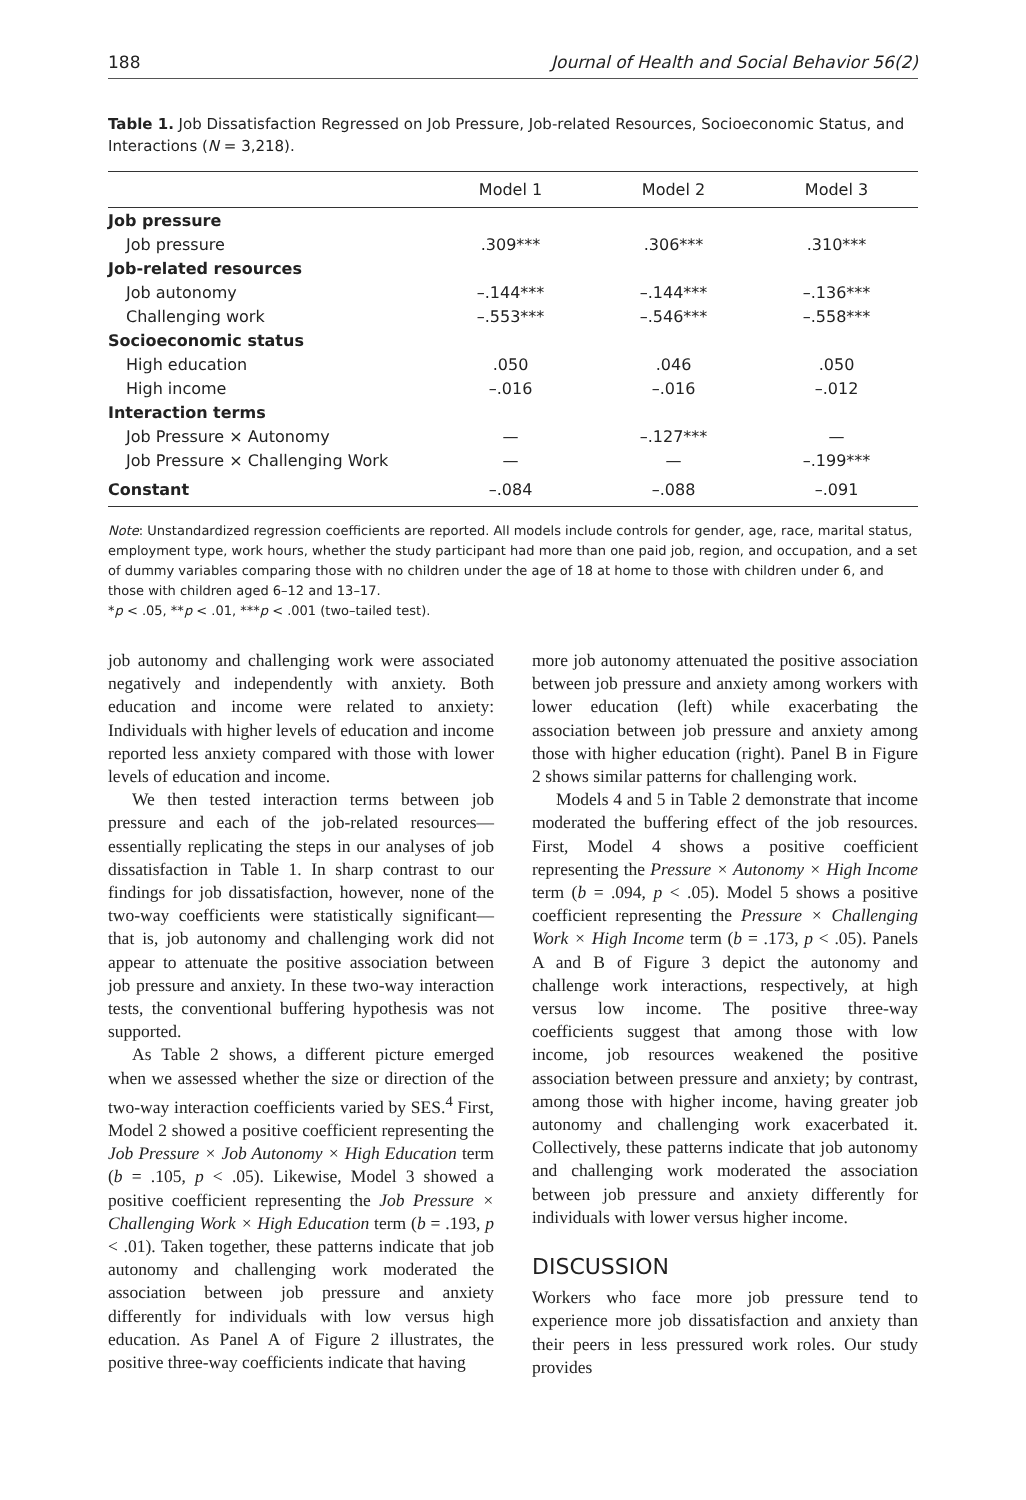188 Journal of Health and Social Behavior 56(2)
Table 1. Job Dissatisfaction Regressed on Job Pressure, Job-related Resources, Socioeconomic Status, and Interactions (N = 3,218).
| | Model 1 | Model 2 | Model 3 |
| --- | --- | --- | --- |
| Job pressure | | | |
| Job pressure | .309*** | .306*** | .310*** |
| Job-related resources | | | |
| Job autonomy | –.144*** | –.144*** | –.136*** |
| Challenging work | –.553*** | –.546*** | –.558*** |
| Socioeconomic status | | | |
| High education | .050 | .046 | .050 |
| High income | –.016 | –.016 | –.012 |
| Interaction terms | | | |
| Job Pressure × Autonomy | — | –.127*** | — |
| Job Pressure × Challenging Work | — | — | –.199*** |
| Constant | –.084 | –.088 | –.091 |
Note: Unstandardized regression coefficients are reported. All models include controls for gender, age, race, marital status, employment type, work hours, whether the study participant had more than one paid job, region, and occupation, and a set of dummy variables comparing those with no children under the age of 18 at home to those with children under 6, and those with children aged 6–12 and 13–17.
*p < .05, **p < .01, ***p < .001 (two–tailed test).
job autonomy and challenging work were associated negatively and independently with anxiety. Both education and income were related to anxiety: Individuals with higher levels of education and income reported less anxiety compared with those with lower levels of education and income.
We then tested interaction terms between job pressure and each of the job-related resources—essentially replicating the steps in our analyses of job dissatisfaction in Table 1. In sharp contrast to our findings for job dissatisfaction, however, none of the two-way coefficients were statistically significant—that is, job autonomy and challenging work did not appear to attenuate the positive association between job pressure and anxiety. In these two-way interaction tests, the conventional buffering hypothesis was not supported.
As Table 2 shows, a different picture emerged when we assessed whether the size or direction of the two-way interaction coefficients varied by SES.<sup>4</sup> First, Model 2 showed a positive coefficient representing the Job Pressure × Job Autonomy × High Education term (b = .105, p < .05). Likewise, Model 3 showed a positive coefficient representing the Job Pressure × Challenging Work × High Education term (b = .193, p < .01). Taken together, these patterns indicate that job autonomy and challenging work moderated the association between job pressure and anxiety differently for individuals with low versus high education. As Panel A of Figure 2 illustrates, the positive three-way coefficients indicate that having
more job autonomy attenuated the positive association between job pressure and anxiety among workers with lower education (left) while exacerbating the association between job pressure and anxiety among those with higher education (right). Panel B in Figure 2 shows similar patterns for challenging work.
Models 4 and 5 in Table 2 demonstrate that income moderated the buffering effect of the job resources. First, Model 4 shows a positive coefficient representing the Pressure × Autonomy × High Income term (b = .094, p < .05). Model 5 shows a positive coefficient representing the Pressure × Challenging Work × High Income term (b = .173, p < .05). Panels A and B of Figure 3 depict the autonomy and challenge work interactions, respectively, at high versus low income. The positive three-way coefficients suggest that among those with low income, job resources weakened the positive association between pressure and anxiety; by contrast, among those with higher income, having greater job autonomy and challenging work exacerbated it. Collectively, these patterns indicate that job autonomy and challenging work moderated the association between job pressure and anxiety differently for individuals with lower versus higher income.
DISCUSSION
Workers who face more job pressure tend to experience more job dissatisfaction and anxiety than their peers in less pressured work roles. Our study provides